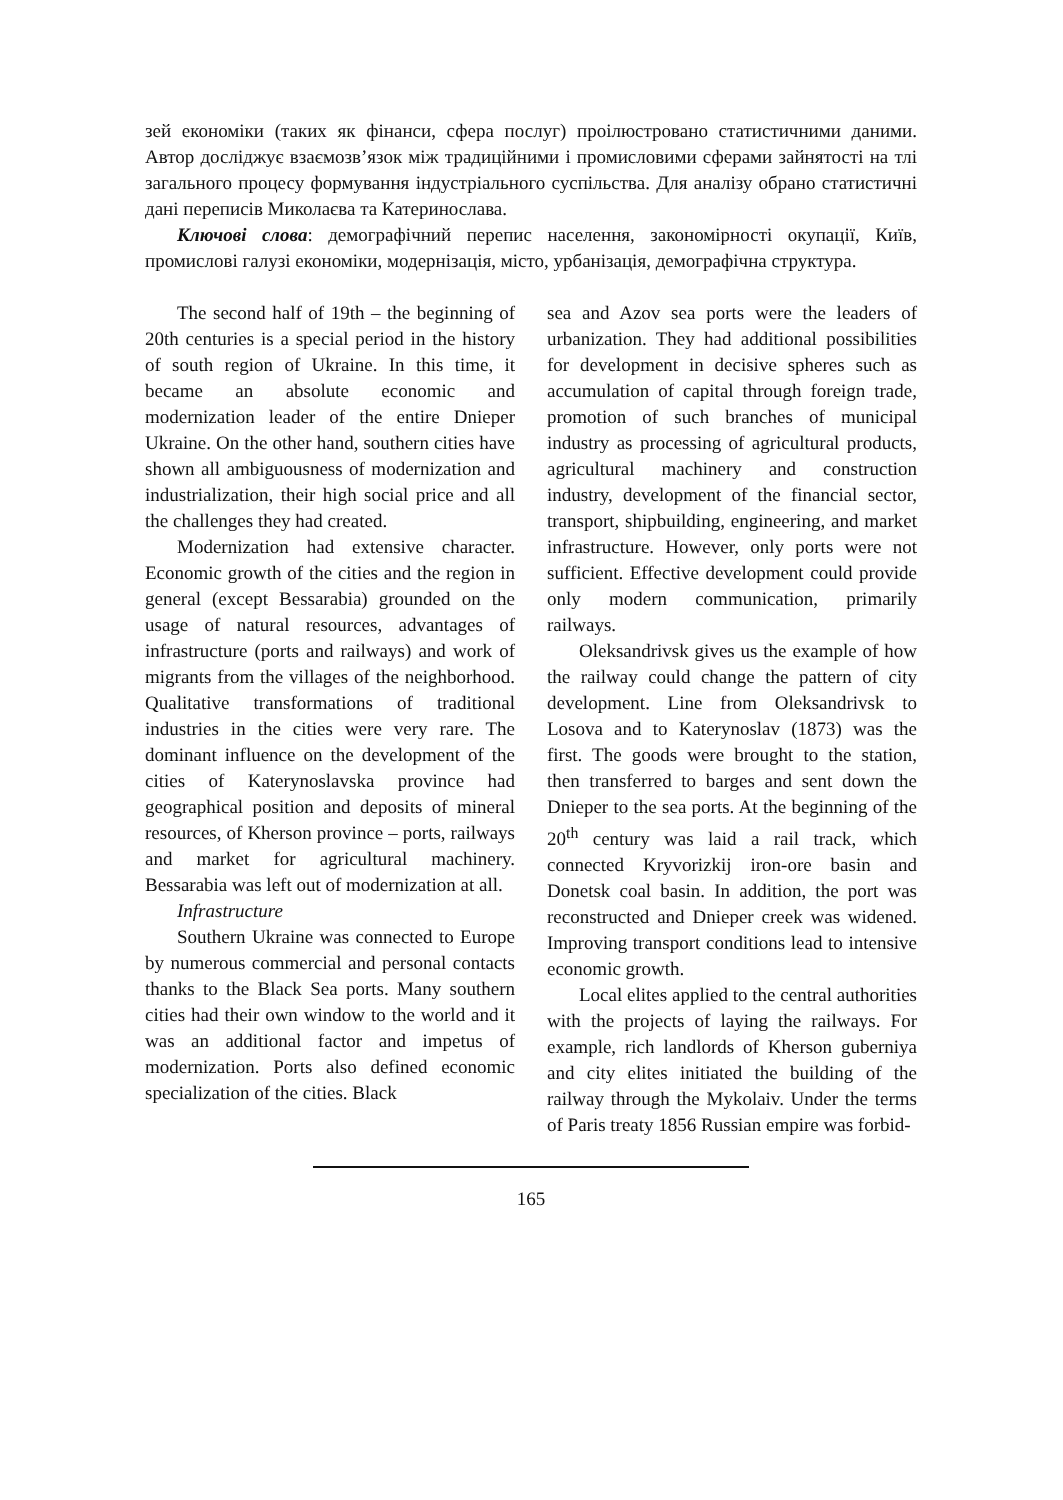зей економіки (таких як фінанси, сфера послуг) проілюстровано статистичними даними. Автор досліджує взаємозв’язок між традиційними і промисловими сферами зайнятості на тлі загального процесу формування індустріального суспільства. Для аналізу обрано статистичні дані переписів Миколаєва та Катеринослава.
Ключові слова: демографічний перепис населення, закономірності окупації, Київ, промислові галузі економіки, модернізація, місто, урбанізація, демографічна структура.
The second half of 19th – the beginning of 20th centuries is a special period in the history of south region of Ukraine. In this time, it became an absolute economic and modernization leader of the entire Dnieper Ukraine. On the other hand, southern cities have shown all ambiguousness of modernization and industrialization, their high social price and all the challenges they had created.
Modernization had extensive character. Economic growth of the cities and the region in general (except Bessarabia) grounded on the usage of natural resources, advantages of infrastructure (ports and railways) and work of migrants from the villages of the neighborhood. Qualitative transformations of traditional industries in the cities were very rare. The dominant influence on the development of the cities of Katerynoslavska province had geographical position and deposits of mineral resources, of Kherson province – ports, railways and market for agricultural machinery. Bessarabia was left out of modernization at all.
Infrastructure
Southern Ukraine was connected to Europe by numerous commercial and personal contacts thanks to the Black Sea ports. Many southern cities had their own window to the world and it was an additional factor and impetus of modernization. Ports also defined economic specialization of the cities. Black
sea and Azov sea ports were the leaders of urbanization. They had additional possibilities for development in decisive spheres such as accumulation of capital through foreign trade, promotion of such branches of municipal industry as processing of agricultural products, agricultural machinery and construction industry, development of the financial sector, transport, shipbuilding, engineering, and market infrastructure. However, only ports were not sufficient. Effective development could provide only modern communication, primarily railways.
Oleksandrivsk gives us the example of how the railway could change the pattern of city development. Line from Oleksandrivsk to Losova and to Katerynoslav (1873) was the first. The goods were brought to the station, then transferred to barges and sent down the Dnieper to the sea ports. At the beginning of the 20<sup>th</sup> century was laid a rail track, which connected Kryvorizkij iron-ore basin and Donetsk coal basin. In addition, the port was reconstructed and Dnieper creek was widened. Improving transport conditions lead to intensive economic growth.
Local elites applied to the central authorities with the projects of laying the railways. For example, rich landlords of Kherson guberniya and city elites initiated the building of the railway through the Mykolaiv. Under the terms of Paris treaty 1856 Russian empire was forbid-
165